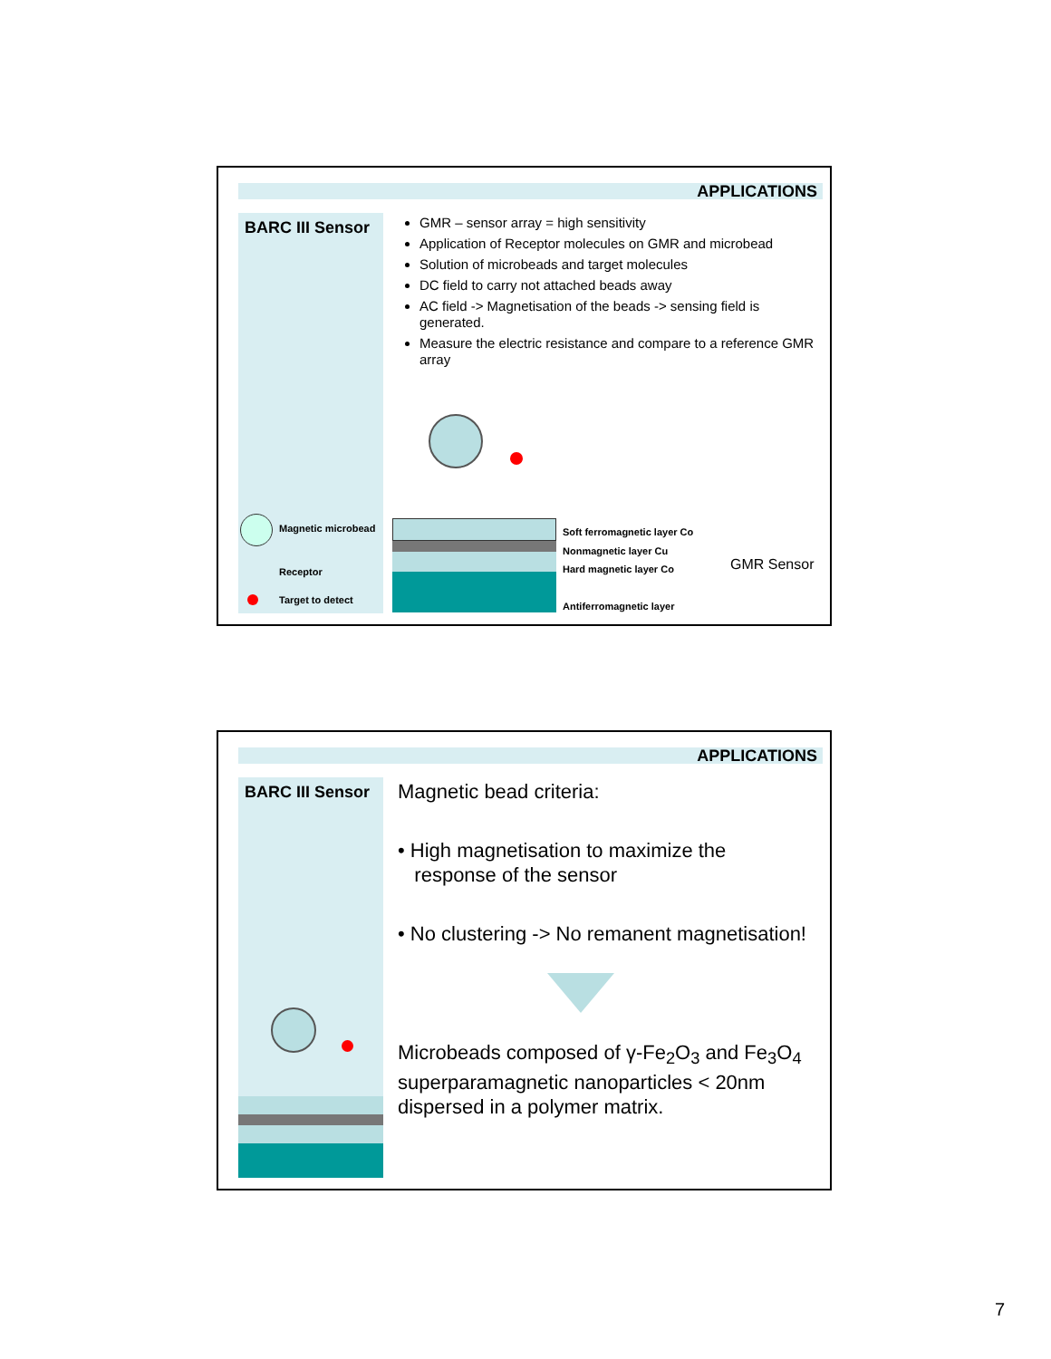APPLICATIONS
BARC III Sensor
Magnetic microbead
Receptor
Target to detect
GMR – sensor array = high sensitivity
Application of Receptor molecules on GMR and microbead
Solution of microbeads and target molecules
DC field to carry not attached beads away
AC field -> Magnetisation of the beads -> sensing field is generated.
Measure the electric resistance and compare to a reference GMR array
Soft ferromagnetic layer Co
Nonmagnetic layer Cu
Hard magnetic layer Co
Antiferromagnetic layer
GMR Sensor
APPLICATIONS
BARC III Sensor
Magnetic bead criteria:
• High magnetisation to maximize the
response of the sensor
• No clustering -> No remanent magnetisation!
Microbeads composed of γ-Fe<sub>2</sub>O<sub>3</sub> and Fe<sub>3</sub>O<sub>4</sub> superparamagnetic nanoparticles < 20nm dispersed in a polymer matrix.
7